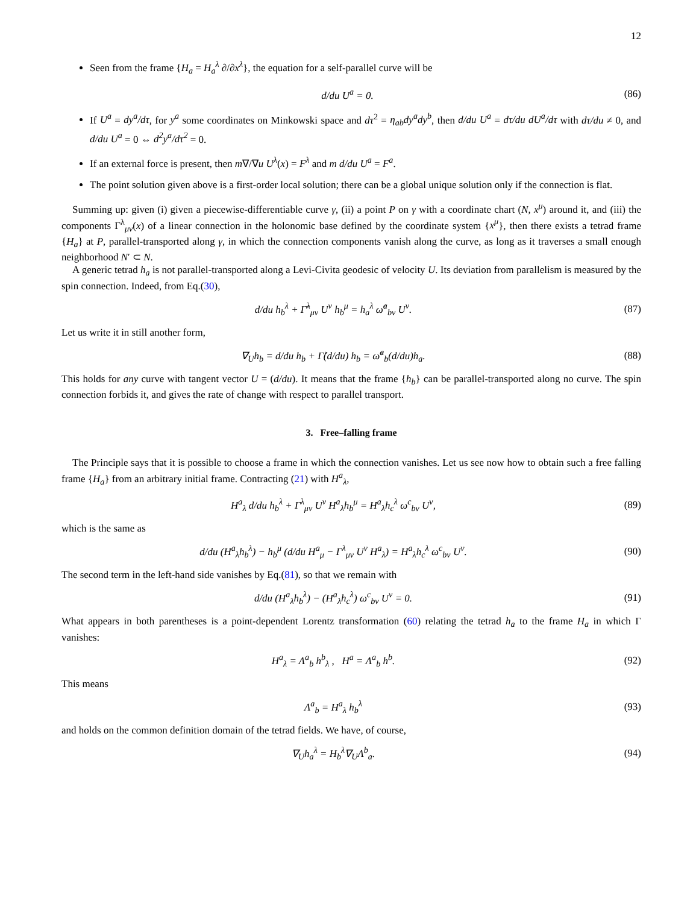12
Seen from the frame {H<sub>a</sub> = H<sub>a</sub><sup>λ</sup> ∂/∂x<sup>λ</sup>}, the equation for a self-parallel curve will be
d/du U<sup>a</sup> = 0. (86)
If U<sup>a</sup> = dy<sup>a</sup>/dτ, for y<sup>a</sup> some coordinates on Minkowski space and dτ<sup>2</sup> = η<sub>ab</sub>dy<sup>a</sup>dy<sup>b</sup>, then d/du U<sup>a</sup> = dτ/du dU<sup>a</sup>/dτ with dτ/du ≠ 0, and d/du U<sup>a</sup> = 0 ⇔ d<sup>2</sup>y<sup>a</sup>/dτ<sup>2</sup> = 0.
If an external force is present, then m∇/∇u U<sup>λ</sup>(x) = F<sup>λ</sup> and m d/du U<sup>a</sup> = F<sup>a</sup>.
The point solution given above is a first-order local solution; there can be a global unique solution only if the connection is flat.
Summing up: given (i) given a piecewise-differentiable curve γ, (ii) a point P on γ with a coordinate chart (N, x<sup>μ</sup>) around it, and (iii) the components Γ<sup>λ</sup><sub>μν</sub>(x) of a linear connection in the holonomic base defined by the coordinate system {x<sup>μ</sup>}, then there exists a tetrad frame {H<sub>a</sub>} at P, parallel-transported along γ, in which the connection components vanish along the curve, as long as it traverses a small enough neighborhood N′ ⊂ N.
A generic tetrad h<sub>a</sub> is not parallel-transported along a Levi-Civita geodesic of velocity U. Its deviation from parallelism is measured by the spin connection. Indeed, from Eq.(30),
d/du h<sub>b</sub><sup>λ</sup> + Γ̊<sup>λ</sup><sub>μν</sub> U<sup>ν</sup> h<sub>b</sub><sup>μ</sup> = h<sub>a</sub><sup>λ</sup> ω̊<sup>a</sup><sub>bν</sub> U<sup>ν</sup>. (87)
Let us write it in still another form,
∇<sub>U</sub>h<sub>b</sub> = d/du h<sub>b</sub> + Γ̊(d/du) h<sub>b</sub> = ω̊<sup>a</sup><sub>b</sub>(d/du)h<sub>a</sub>. (88)
This holds for any curve with tangent vector U = (d/du). It means that the frame {h<sub>b</sub>} can be parallel-transported along no curve. The spin connection forbids it, and gives the rate of change with respect to parallel transport.
3. Free–falling frame
The Principle says that it is possible to choose a frame in which the connection vanishes. Let us see now how to obtain such a free falling frame {H<sub>a</sub>} from an arbitrary initial frame. Contracting (21) with H<sup>a</sup><sub>λ</sub>,
H<sup>a</sup><sub>λ</sub> d/du h<sub>b</sub><sup>λ</sup> + Γ<sup>λ</sup><sub>μν</sub> U<sup>ν</sup> H<sup>a</sup><sub>λ</sub>h<sub>b</sub><sup>μ</sup> = H<sup>a</sup><sub>λ</sub>h<sub>c</sub><sup>λ</sup> ω<sup>c</sup><sub>bν</sub> U<sup>ν</sup>, (89)
which is the same as
d/du (H<sup>a</sup><sub>λ</sub>h<sub>b</sub><sup>λ</sup>) − h<sub>b</sub><sup>μ</sup> (d/du H<sup>a</sup><sub>μ</sub> − Γ<sup>λ</sup><sub>μν</sub> U<sup>ν</sup> H<sup>a</sup><sub>λ</sub>) = H<sup>a</sup><sub>λ</sub>h<sub>c</sub><sup>λ</sup> ω<sup>c</sup><sub>bν</sub> U<sup>ν</sup>. (90)
The second term in the left-hand side vanishes by Eq.(81), so that we remain with
d/du (H<sup>a</sup><sub>λ</sub>h<sub>b</sub><sup>λ</sup>) − (H<sup>a</sup><sub>λ</sub>h<sub>c</sub><sup>λ</sup>) ω<sup>c</sup><sub>bν</sub> U<sup>ν</sup> = 0. (91)
What appears in both parentheses is a point-dependent Lorentz transformation (60) relating the tetrad h<sub>a</sub> to the frame H<sub>a</sub> in which Γ vanishes:
H<sup>a</sup><sub>λ</sub> = Λ<sup>a</sup><sub>b</sub> h<sup>b</sup><sub>λ</sub> , H<sup>a</sup> = Λ<sup>a</sup><sub>b</sub> h<sup>b</sup>. (92)
This means
Λ<sup>a</sup><sub>b</sub> = H<sup>a</sup><sub>λ</sub> h<sub>b</sub><sup>λ</sup> (93)
and holds on the common definition domain of the tetrad fields. We have, of course,
∇<sub>U</sub>h<sub>a</sub><sup>λ</sup> = H<sub>b</sub><sup>λ</sup>∇<sub>U</sub>Λ<sup>b</sup><sub>a</sub>. (94)